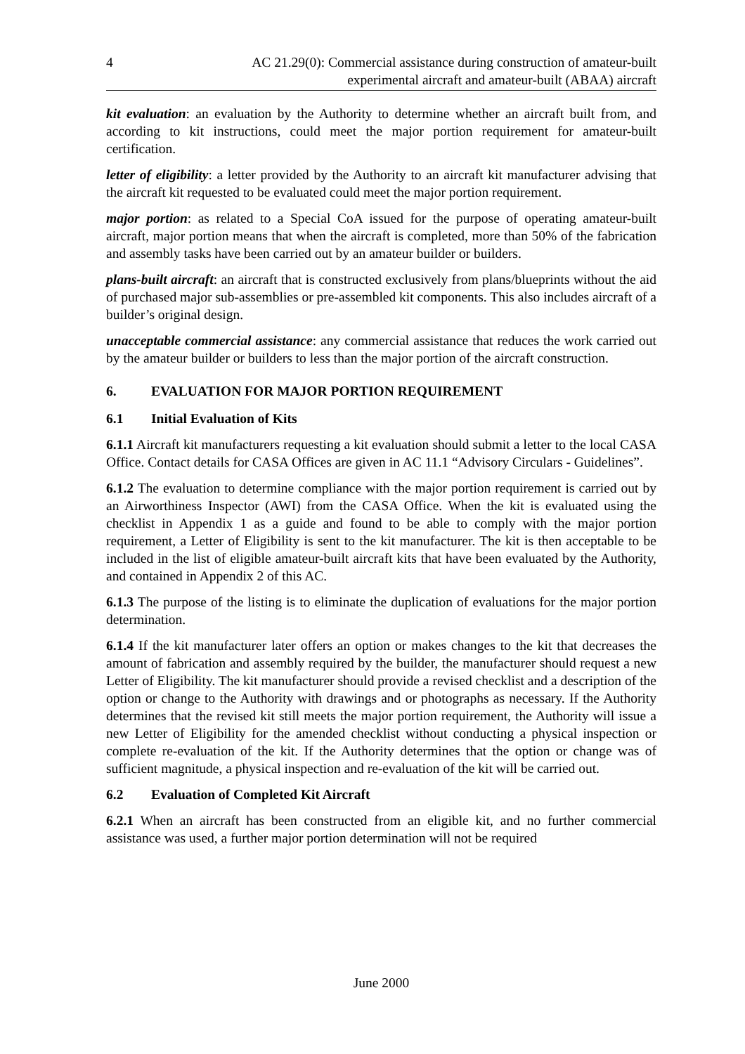4 AC 21.29(0): Commercial assistance during construction of amateur-built
experimental aircraft and amateur-built (ABAA) aircraft
kit evaluation: an evaluation by the Authority to determine whether an aircraft built from, and according to kit instructions, could meet the major portion requirement for amateur-built certification.
letter of eligibility: a letter provided by the Authority to an aircraft kit manufacturer advising that the aircraft kit requested to be evaluated could meet the major portion requirement.
major portion: as related to a Special CoA issued for the purpose of operating amateur-built aircraft, major portion means that when the aircraft is completed, more than 50% of the fabrication and assembly tasks have been carried out by an amateur builder or builders.
plans-built aircraft: an aircraft that is constructed exclusively from plans/blueprints without the aid of purchased major sub-assemblies or pre-assembled kit components. This also includes aircraft of a builder’s original design.
unacceptable commercial assistance: any commercial assistance that reduces the work carried out by the amateur builder or builders to less than the major portion of the aircraft construction.
6. EVALUATION FOR MAJOR PORTION REQUIREMENT
6.1 Initial Evaluation of Kits
6.1.1 Aircraft kit manufacturers requesting a kit evaluation should submit a letter to the local CASA Office. Contact details for CASA Offices are given in AC 11.1 “Advisory Circulars - Guidelines”.
6.1.2 The evaluation to determine compliance with the major portion requirement is carried out by an Airworthiness Inspector (AWI) from the CASA Office. When the kit is evaluated using the checklist in Appendix 1 as a guide and found to be able to comply with the major portion requirement, a Letter of Eligibility is sent to the kit manufacturer. The kit is then acceptable to be included in the list of eligible amateur-built aircraft kits that have been evaluated by the Authority, and contained in Appendix 2 of this AC.
6.1.3 The purpose of the listing is to eliminate the duplication of evaluations for the major portion determination.
6.1.4 If the kit manufacturer later offers an option or makes changes to the kit that decreases the amount of fabrication and assembly required by the builder, the manufacturer should request a new Letter of Eligibility. The kit manufacturer should provide a revised checklist and a description of the option or change to the Authority with drawings and or photographs as necessary. If the Authority determines that the revised kit still meets the major portion requirement, the Authority will issue a new Letter of Eligibility for the amended checklist without conducting a physical inspection or complete re-evaluation of the kit. If the Authority determines that the option or change was of sufficient magnitude, a physical inspection and re-evaluation of the kit will be carried out.
6.2 Evaluation of Completed Kit Aircraft
6.2.1 When an aircraft has been constructed from an eligible kit, and no further commercial assistance was used, a further major portion determination will not be required
June 2000